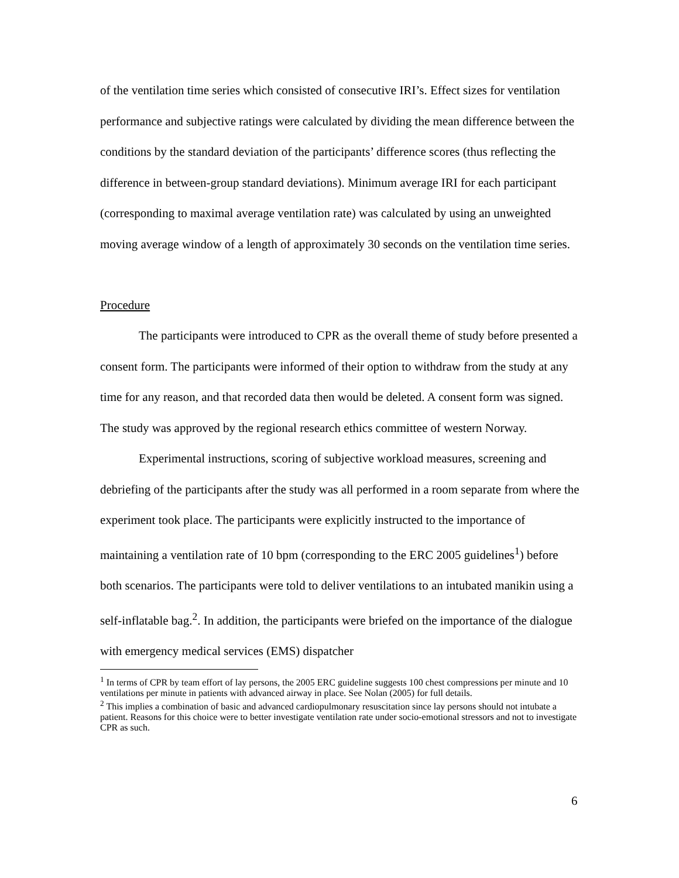of the ventilation time series which consisted of consecutive IRI’s. Effect sizes for ventilation performance and subjective ratings were calculated by dividing the mean difference between the conditions by the standard deviation of the participants’ difference scores (thus reflecting the difference in between-group standard deviations). Minimum average IRI for each participant (corresponding to maximal average ventilation rate) was calculated by using an unweighted moving average window of a length of approximately 30 seconds on the ventilation time series.
Procedure
The participants were introduced to CPR as the overall theme of study before presented a consent form. The participants were informed of their option to withdraw from the study at any time for any reason, and that recorded data then would be deleted. A consent form was signed. The study was approved by the regional research ethics committee of western Norway.
Experimental instructions, scoring of subjective workload measures, screening and debriefing of the participants after the study was all performed in a room separate from where the experiment took place. The participants were explicitly instructed to the importance of maintaining a ventilation rate of 10 bpm (corresponding to the ERC 2005 guidelines<sup>1</sup>) before both scenarios. The participants were told to deliver ventilations to an intubated manikin using a self-inflatable bag.<sup>2</sup>. In addition, the participants were briefed on the importance of the dialogue with emergency medical services (EMS) dispatcher
<sup>1</sup> In terms of CPR by team effort of lay persons, the 2005 ERC guideline suggests 100 chest compressions per minute and 10 ventilations per minute in patients with advanced airway in place. See Nolan (2005) for full details.
<sup>2</sup> This implies a combination of basic and advanced cardiopulmonary resuscitation since lay persons should not intubate a patient. Reasons for this choice were to better investigate ventilation rate under socio-emotional stressors and not to investigate CPR as such.
6